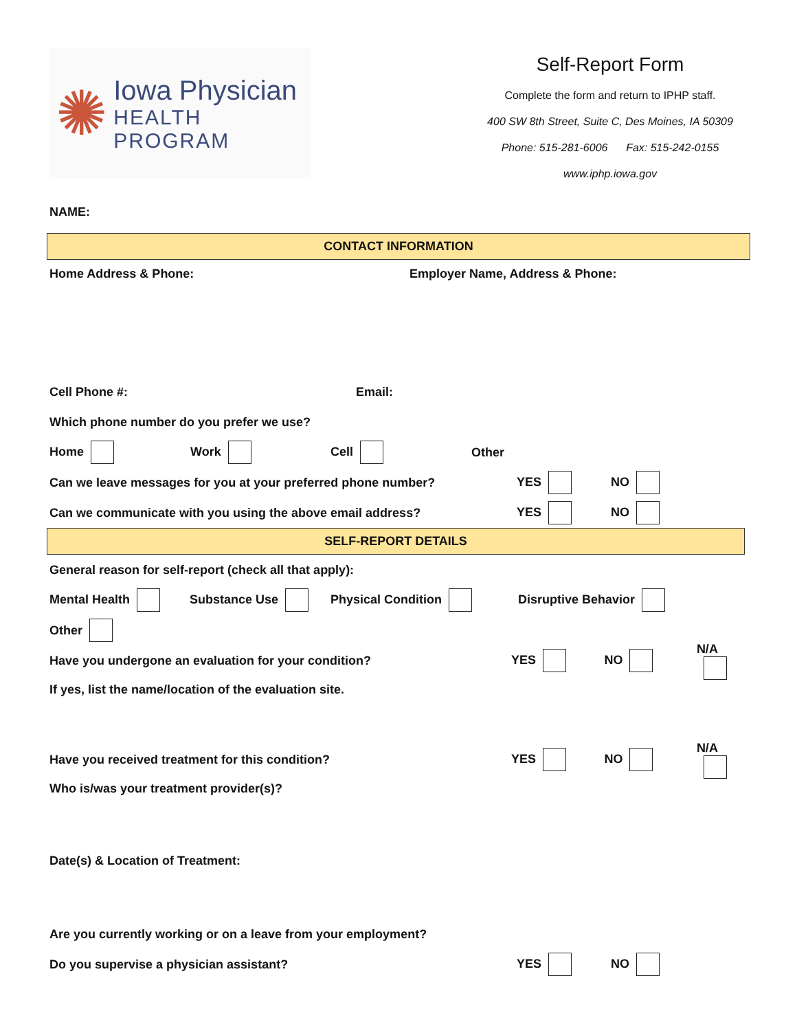✺
Iowa Physician
HEALTH PROGRAM
Self-Report Form
Complete the form and return to IPHP staff.
400 SW 8th Street, Suite C, Des Moines, IA 50309
Phone: 515-281-6006 Fax: 515-242-0155
www.iphp.iowa.gov
NAME:
CONTACT INFORMATION
Home Address & Phone: Employer Name, Address & Phone:
Cell Phone #: Email:
Which phone number do you prefer we use?
Home Work Cell Other
Can we leave messages for you at your preferred phone number? YES NO
Can we communicate with you using the above email address? YES NO
SELF-REPORT DETAILS
General reason for self-report (check all that apply):
Mental Health Substance Use Physical Condition Disruptive Behavior
Other
Have you undergone an evaluation for your condition? YES NO N/A
If yes, list the name/location of the evaluation site.
Have you received treatment for this condition? YES NO N/A
Who is/was your treatment provider(s)?
Date(s) & Location of Treatment:
Are you currently working or on a leave from your employment?
Do you supervise a physician assistant? YES NO